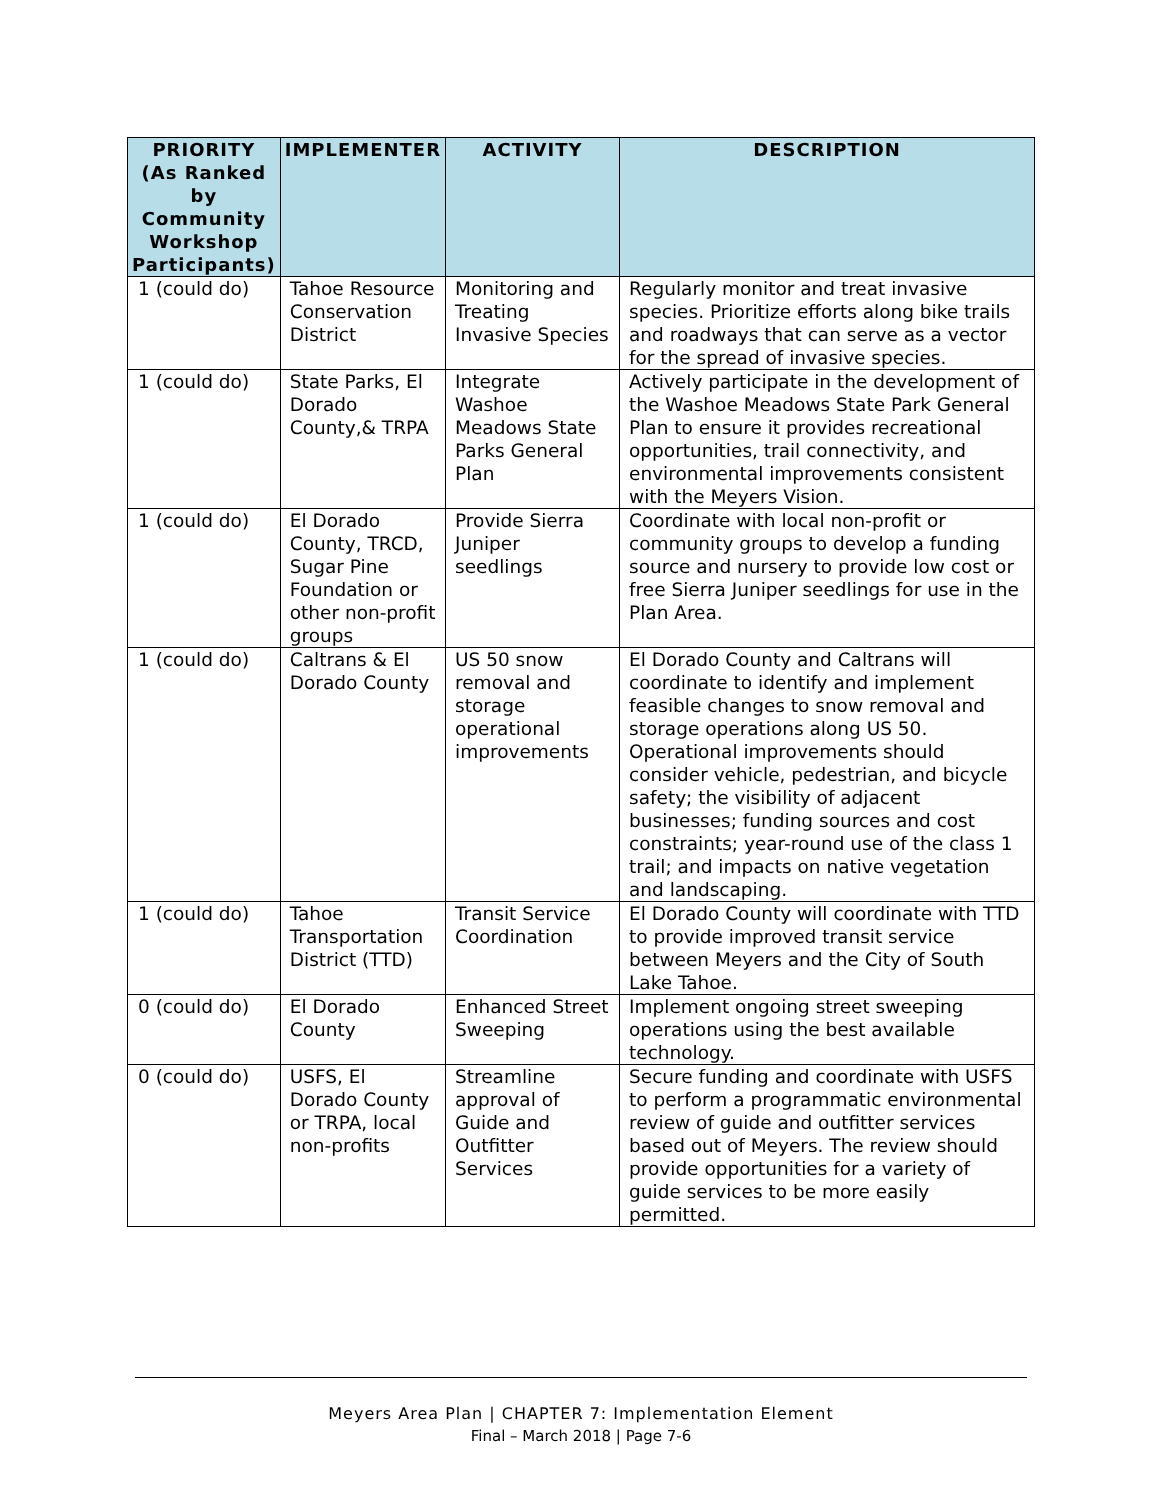| PRIORITY (As Ranked by Community Workshop Participants) | IMPLEMENTER | ACTIVITY | DESCRIPTION |
| --- | --- | --- | --- |
| 1 (could do) | Tahoe Resource Conservation District | Monitoring and Treating Invasive Species | Regularly monitor and treat invasive species. Prioritize efforts along bike trails and roadways that can serve as a vector for the spread of invasive species. |
| 1 (could do) | State Parks, El Dorado County,& TRPA | Integrate Washoe Meadows State Parks General Plan | Actively participate in the development of the Washoe Meadows State Park General Plan to ensure it provides recreational opportunities, trail connectivity, and environmental improvements consistent with the Meyers Vision. |
| 1 (could do) | El Dorado County, TRCD, Sugar Pine Foundation or other non-profit groups | Provide Sierra Juniper seedlings | Coordinate with local non-profit or community groups to develop a funding source and nursery to provide low cost or free Sierra Juniper seedlings for use in the Plan Area. |
| 1 (could do) | Caltrans & El Dorado County | US 50 snow removal and storage operational improvements | El Dorado County and Caltrans will coordinate to identify and implement feasible changes to snow removal and storage operations along US 50. Operational improvements should consider vehicle, pedestrian, and bicycle safety; the visibility of adjacent businesses; funding sources and cost constraints; year-round use of the class 1 trail; and impacts on native vegetation and landscaping. |
| 1 (could do) | Tahoe Transportation District (TTD) | Transit Service Coordination | El Dorado County will coordinate with TTD to provide improved transit service between Meyers and the City of South Lake Tahoe. |
| 0 (could do) | El Dorado County | Enhanced Street Sweeping | Implement ongoing street sweeping operations using the best available technology. |
| 0 (could do) | USFS, El Dorado County or TRPA, local non-profits | Streamline approval of Guide and Outfitter Services | Secure funding and coordinate with USFS to perform a programmatic environmental review of guide and outfitter services based out of Meyers. The review should provide opportunities for a variety of guide services to be more easily permitted. |
Meyers Area Plan | CHAPTER 7: Implementation Element
Final – March 2018 | Page 7-6